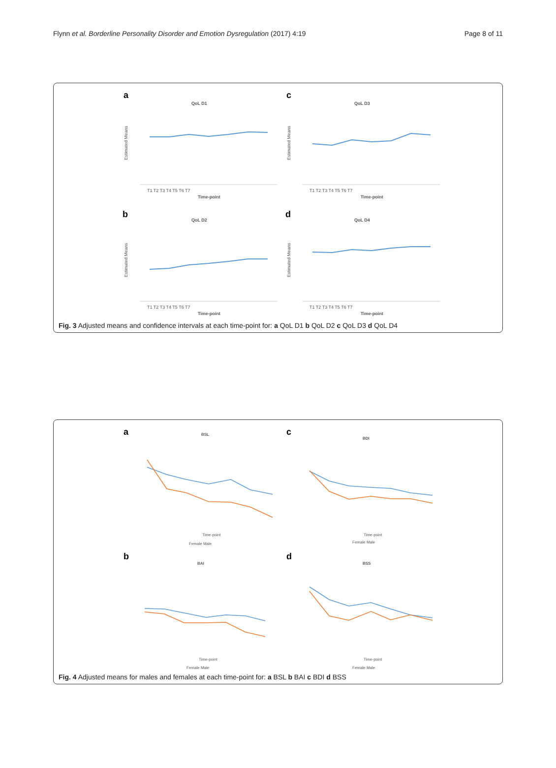Flynn et al. Borderline Personality Disorder and Emotion Dysregulation (2017) 4:19 Page 8 of 11
a
QoL D1
c
QoL D3
b
QoL D2
d
QoL D4
Time-point
Time-point
Time-point
Time-point
T1 T2 T3 T4 T5 T6 T7
T1 T2 T3 T4 T5 T6 T7
T1 T2 T3 T4 T5 T6 T7
T1 T2 T3 T4 T5 T6 T7
Estimated Means
Estimated Means
Estimated Means
Estimated Means
Fig. 3 Adjusted means and confidence intervals at each time-point for: a QoL D1 b QoL D2 c QoL D3 d QoL D4
a
BSL
c
BDI
b
BAI
d
BSS
Time-point
Time-point
Time-point
Time-point
Female Male
Female Male
Female Male
Female Male
Fig. 4 Adjusted means for males and females at each time-point for: a BSL b BAI c BDI d BSS